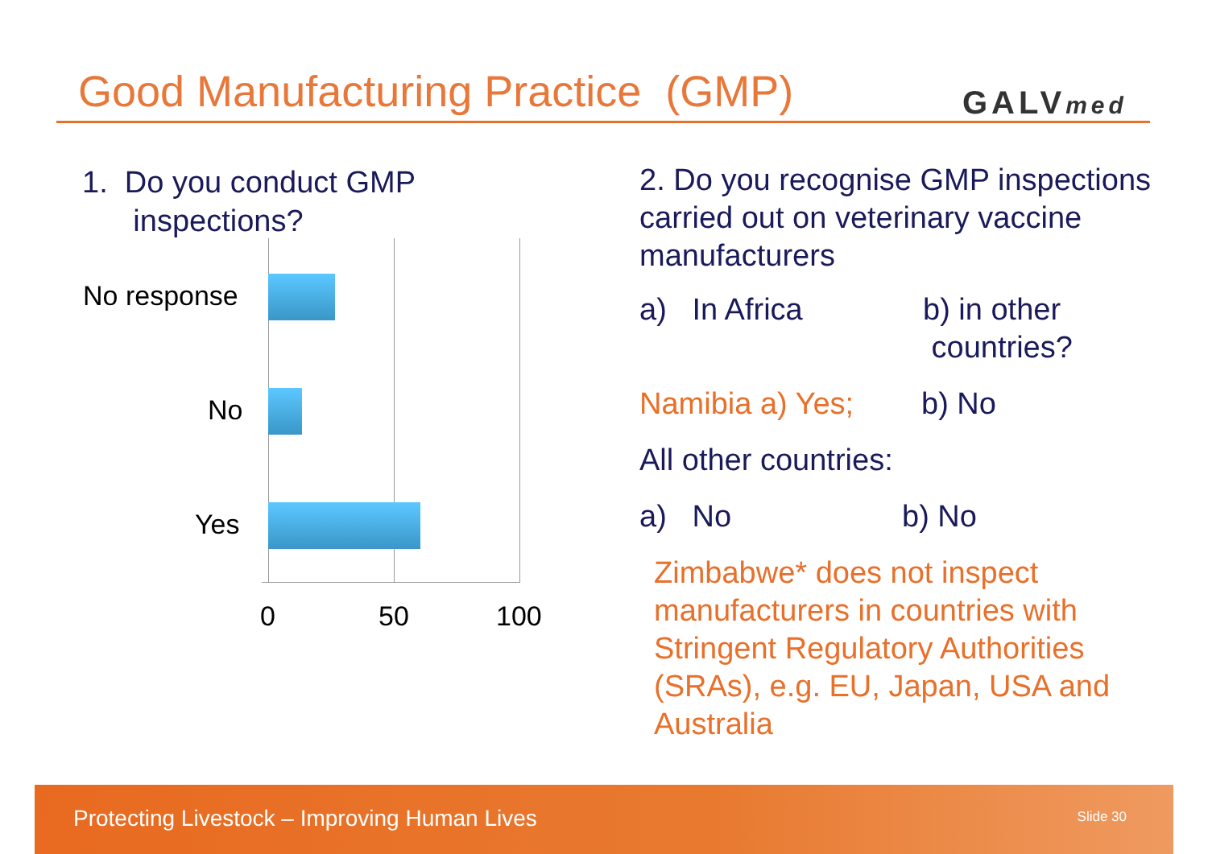Good Manufacturing Practice (GMP)
GALVmed
1. Do you conduct GMP
inspections?
No response
No
Yes
0 50 100
2. Do you recognise GMP inspections carried out on veterinary vaccine manufacturers
a) In Africa b) in other
countries?
Namibia a) Yes; b) No
All other countries:
a) No b) No
Zimbabwe* does not inspect manufacturers in countries with Stringent Regulatory Authorities (SRAs), e.g. EU, Japan, USA and Australia
Protecting Livestock – Improving Human Lives Slide 30